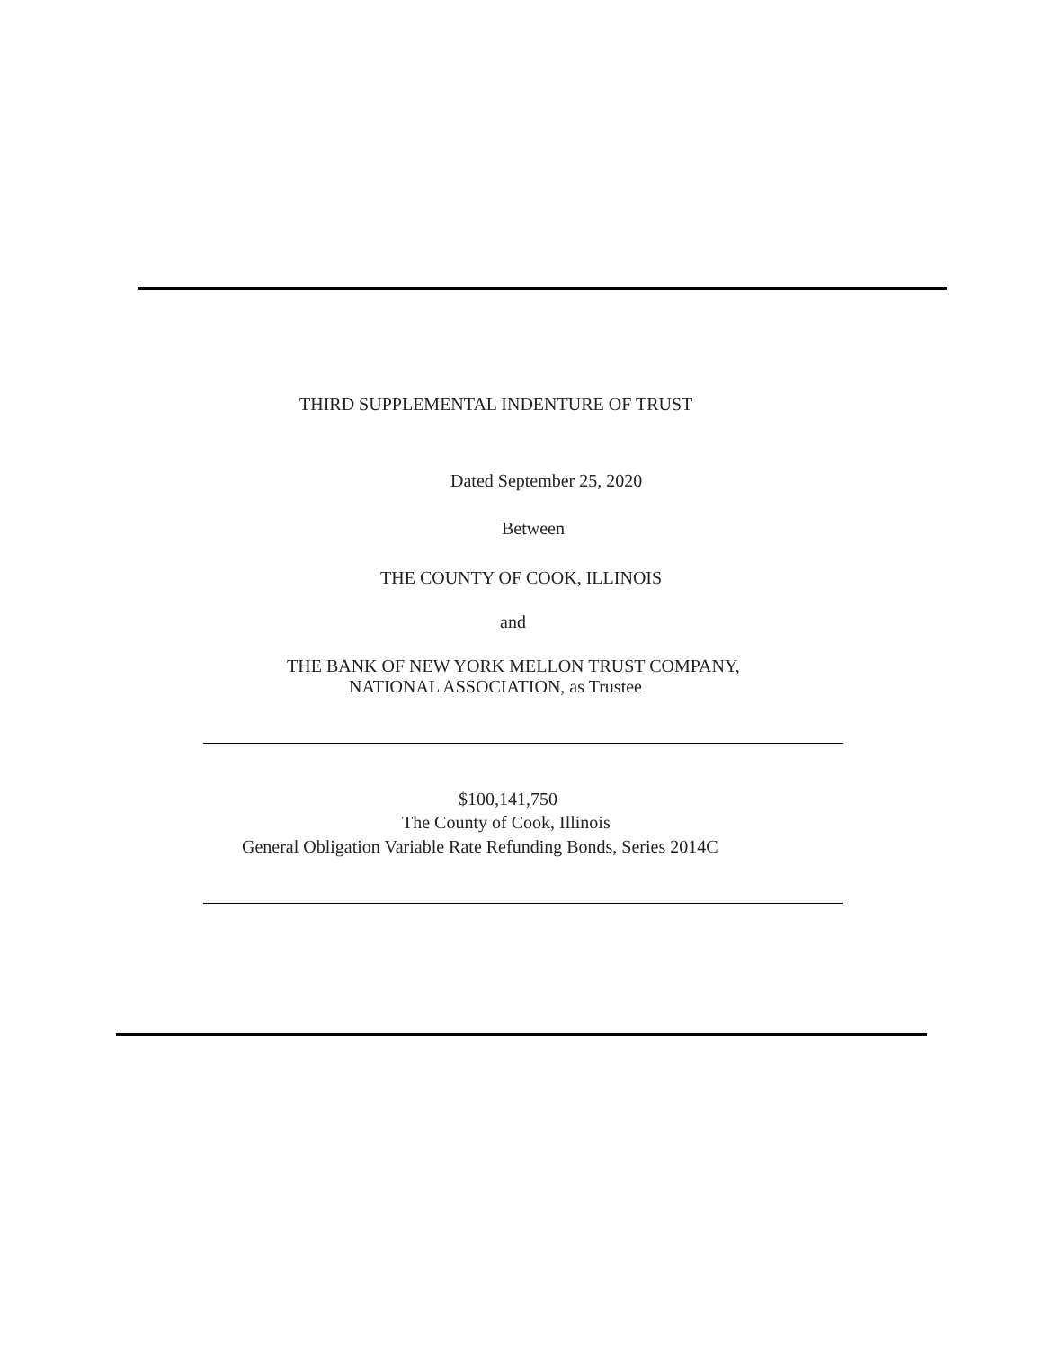THIRD SUPPLEMENTAL INDENTURE OF TRUST
Dated September 25, 2020
Between
THE COUNTY OF COOK, ILLINOIS
and
THE BANK OF NEW YORK MELLON TRUST COMPANY,
NATIONAL ASSOCIATION, as Trustee
$100,141,750
The County of Cook, Illinois
General Obligation Variable Rate Refunding Bonds, Series 2014C